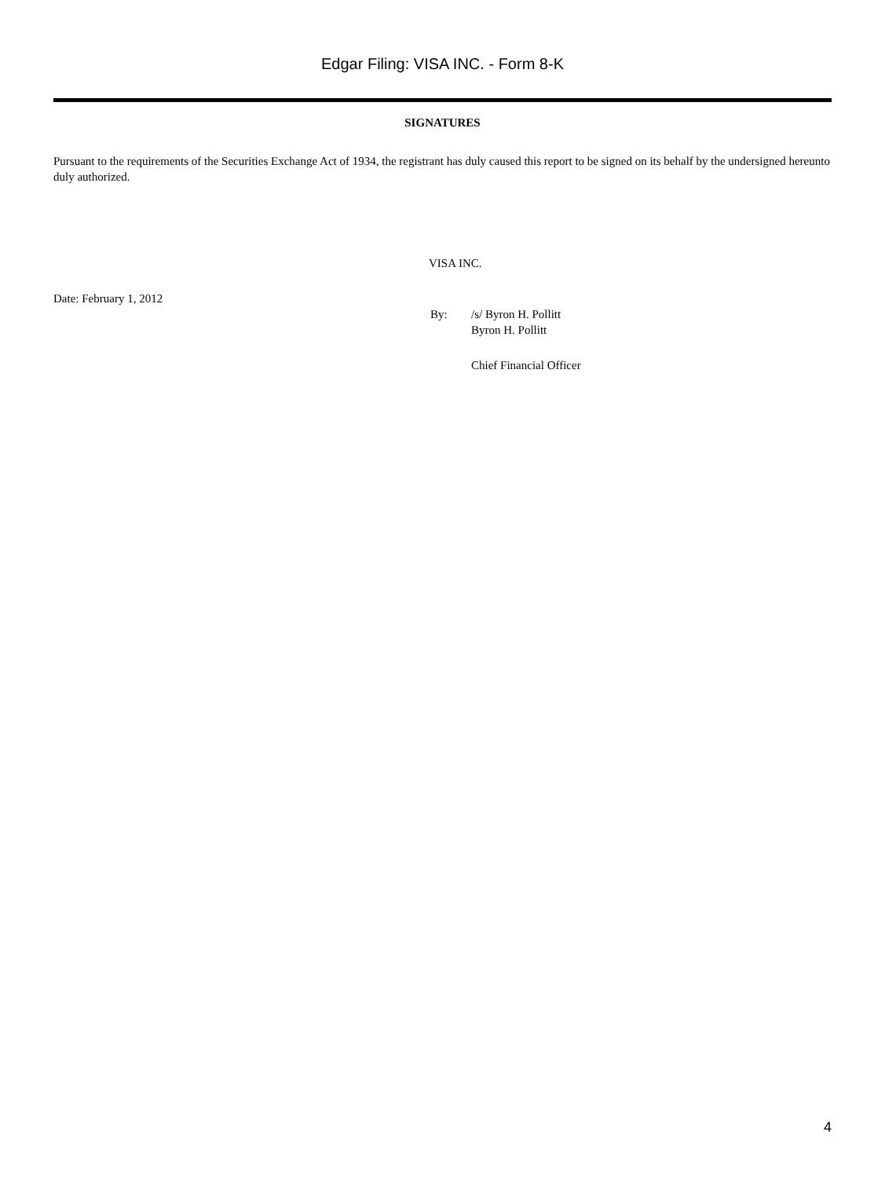Edgar Filing: VISA INC. - Form 8-K
SIGNATURES
Pursuant to the requirements of the Securities Exchange Act of 1934, the registrant has duly caused this report to be signed on its behalf by the undersigned hereunto duly authorized.
VISA INC.
Date: February 1, 2012
| By: | /s/ Byron H. Pollitt Byron H. Pollitt |
| | Chief Financial Officer |
4